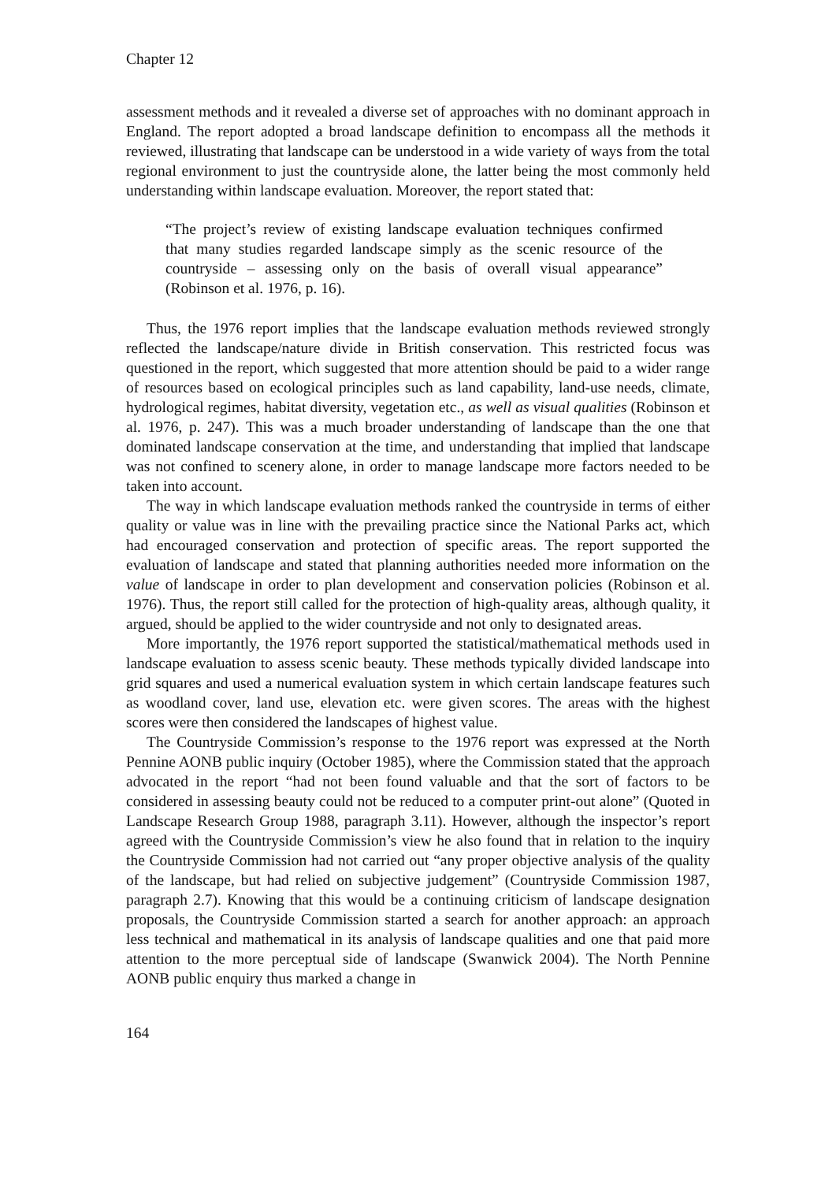Chapter 12
assessment methods and it revealed a diverse set of approaches with no dominant approach in England. The report adopted a broad landscape definition to encompass all the methods it reviewed, illustrating that landscape can be understood in a wide variety of ways from the total regional environment to just the countryside alone, the latter being the most commonly held understanding within landscape evaluation. Moreover, the report stated that:
“The project’s review of existing landscape evaluation techniques confirmed that many studies regarded landscape simply as the scenic resource of the countryside – assessing only on the basis of overall visual appearance” (Robinson et al. 1976, p. 16).
Thus, the 1976 report implies that the landscape evaluation methods reviewed strongly reflected the landscape/nature divide in British conservation. This restricted focus was questioned in the report, which suggested that more attention should be paid to a wider range of resources based on ecological principles such as land capability, land-use needs, climate, hydrological regimes, habitat diversity, vegetation etc., as well as visual qualities (Robinson et al. 1976, p. 247). This was a much broader understanding of landscape than the one that dominated landscape conservation at the time, and understanding that implied that landscape was not confined to scenery alone, in order to manage landscape more factors needed to be taken into account.
The way in which landscape evaluation methods ranked the countryside in terms of either quality or value was in line with the prevailing practice since the National Parks act, which had encouraged conservation and protection of specific areas. The report supported the evaluation of landscape and stated that planning authorities needed more information on the value of landscape in order to plan development and conservation policies (Robinson et al. 1976). Thus, the report still called for the protection of high-quality areas, although quality, it argued, should be applied to the wider countryside and not only to designated areas.
More importantly, the 1976 report supported the statistical/mathematical methods used in landscape evaluation to assess scenic beauty. These methods typically divided landscape into grid squares and used a numerical evaluation system in which certain landscape features such as woodland cover, land use, elevation etc. were given scores. The areas with the highest scores were then considered the landscapes of highest value.
The Countryside Commission’s response to the 1976 report was expressed at the North Pennine AONB public inquiry (October 1985), where the Commission stated that the approach advocated in the report “had not been found valuable and that the sort of factors to be considered in assessing beauty could not be reduced to a computer print-out alone” (Quoted in Landscape Research Group 1988, paragraph 3.11). However, although the inspector’s report agreed with the Countryside Commission’s view he also found that in relation to the inquiry the Countryside Commission had not carried out “any proper objective analysis of the quality of the landscape, but had relied on subjective judgement” (Countryside Commission 1987, paragraph 2.7). Knowing that this would be a continuing criticism of landscape designation proposals, the Countryside Commission started a search for another approach: an approach less technical and mathematical in its analysis of landscape qualities and one that paid more attention to the more perceptual side of landscape (Swanwick 2004). The North Pennine AONB public enquiry thus marked a change in
164